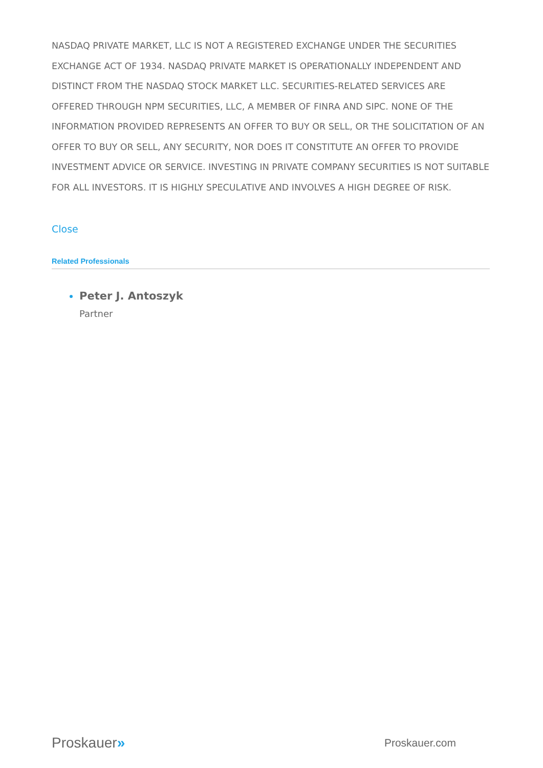NASDAQ PRIVATE MARKET, LLC IS NOT A REGISTERED EXCHANGE UNDER THE SECURITIES EXCHANGE ACT OF 1934. NASDAQ PRIVATE MARKET IS OPERATIONALLY INDEPENDENT AND DISTINCT FROM THE NASDAQ STOCK MARKET LLC. SECURITIES-RELATED SERVICES ARE OFFERED THROUGH NPM SECURITIES, LLC, A MEMBER OF FINRA AND SIPC. NONE OF THE INFORMATION PROVIDED REPRESENTS AN OFFER TO BUY OR SELL, OR THE SOLICITATION OF AN OFFER TO BUY OR SELL, ANY SECURITY, NOR DOES IT CONSTITUTE AN OFFER TO PROVIDE INVESTMENT ADVICE OR SERVICE. INVESTING IN PRIVATE COMPANY SECURITIES IS NOT SUITABLE FOR ALL INVESTORS. IT IS HIGHLY SPECULATIVE AND INVOLVES A HIGH DEGREE OF RISK.
Close
Related Professionals
Peter J. Antoszyk
Partner
Proskauer»
Proskauer.com